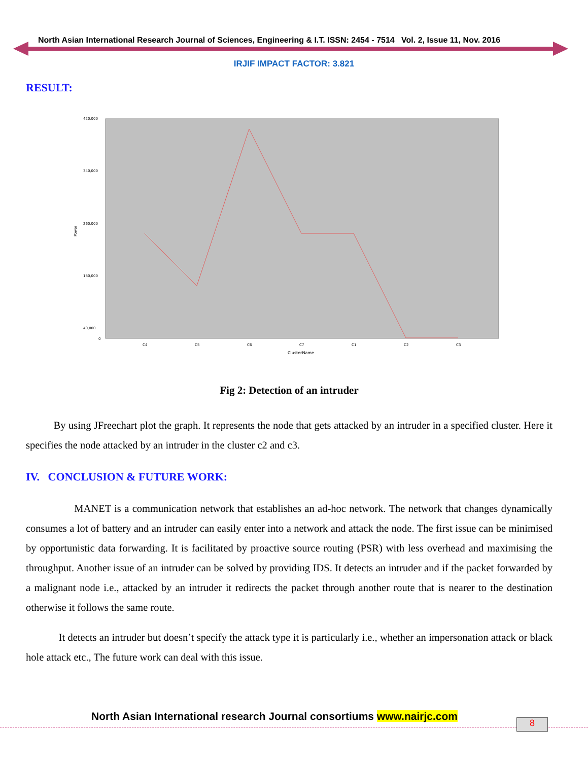North Asian International Research Journal of Sciences, Engineering & I.T. ISSN: 2454 - 7514 Vol. 2, Issue 11, Nov. 2016
IRJIF IMPACT FACTOR: 3.821
RESULT:
420,000
340,000
260,000
180,000
40,000
0
Power
C4
C5
C6
C7
C1
C2
C3
ClusterName
Fig 2: Detection of an intruder
By using JFreechart plot the graph. It represents the node that gets attacked by an intruder in a specified cluster. Here it specifies the node attacked by an intruder in the cluster c2 and c3.
IV. CONCLUSION & FUTURE WORK:
MANET is a communication network that establishes an ad-hoc network. The network that changes dynamically consumes a lot of battery and an intruder can easily enter into a network and attack the node. The first issue can be minimised by opportunistic data forwarding. It is facilitated by proactive source routing (PSR) with less overhead and maximising the throughput. Another issue of an intruder can be solved by providing IDS. It detects an intruder and if the packet forwarded by a malignant node i.e., attacked by an intruder it redirects the packet through another route that is nearer to the destination otherwise it follows the same route.
It detects an intruder but doesn’t specify the attack type it is particularly i.e., whether an impersonation attack or black hole attack etc., The future work can deal with this issue.
North Asian International research Journal consortiums www.nairjc.com
8